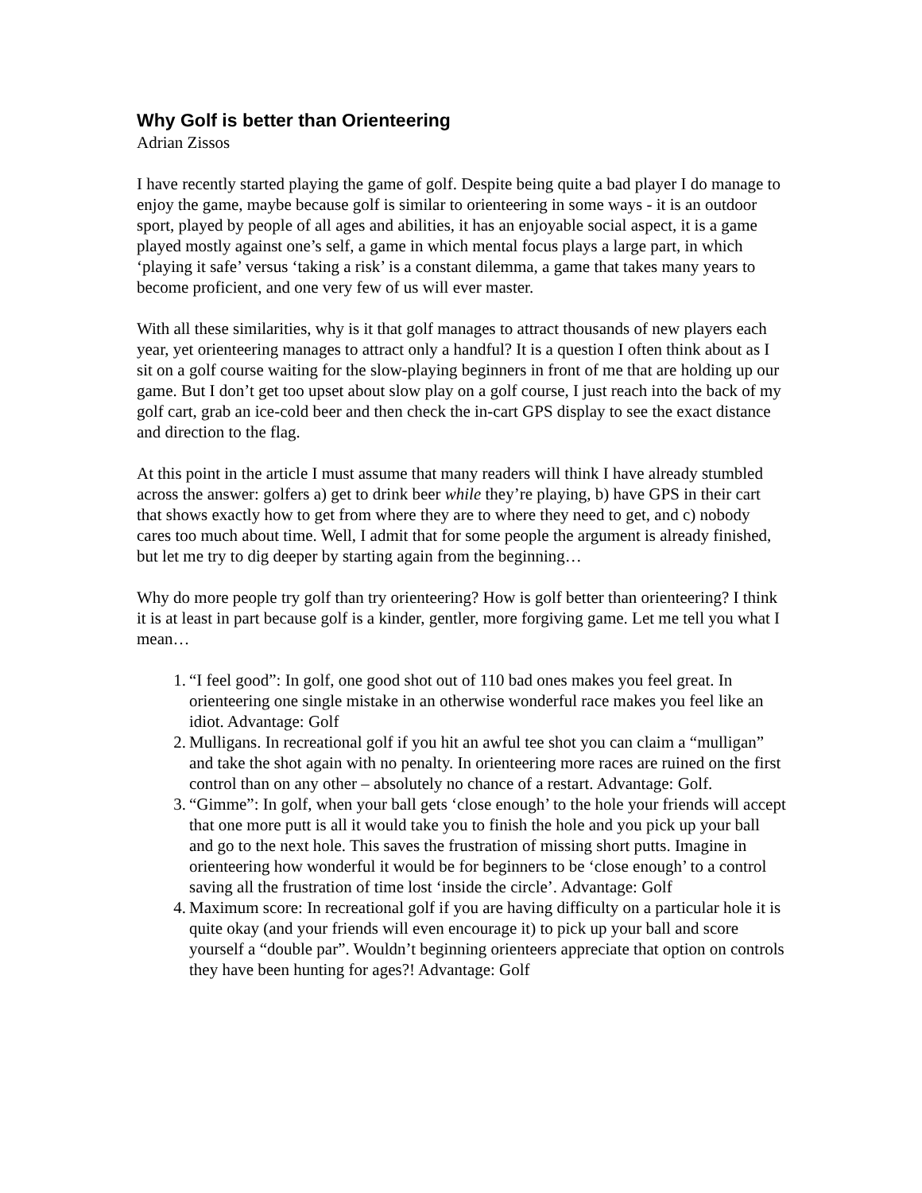Why Golf is better than Orienteering
Adrian Zissos
I have recently started playing the game of golf. Despite being quite a bad player I do manage to enjoy the game, maybe because golf is similar to orienteering in some ways - it is an outdoor sport, played by people of all ages and abilities, it has an enjoyable social aspect, it is a game played mostly against one’s self, a game in which mental focus plays a large part, in which ‘playing it safe’ versus ‘taking a risk’ is a constant dilemma, a game that takes many years to become proficient, and one very few of us will ever master.
With all these similarities, why is it that golf manages to attract thousands of new players each year, yet orienteering manages to attract only a handful? It is a question I often think about as I sit on a golf course waiting for the slow-playing beginners in front of me that are holding up our game. But I don’t get too upset about slow play on a golf course, I just reach into the back of my golf cart, grab an ice-cold beer and then check the in-cart GPS display to see the exact distance and direction to the flag.
At this point in the article I must assume that many readers will think I have already stumbled across the answer: golfers a) get to drink beer while they’re playing, b) have GPS in their cart that shows exactly how to get from where they are to where they need to get, and c) nobody cares too much about time. Well, I admit that for some people the argument is already finished, but let me try to dig deeper by starting again from the beginning…
Why do more people try golf than try orienteering? How is golf better than orienteering? I think it is at least in part because golf is a kinder, gentler, more forgiving game. Let me tell you what I mean…
1. “I feel good”: In golf, one good shot out of 110 bad ones makes you feel great. In orienteering one single mistake in an otherwise wonderful race makes you feel like an idiot. Advantage: Golf
2. Mulligans. In recreational golf if you hit an awful tee shot you can claim a “mulligan” and take the shot again with no penalty. In orienteering more races are ruined on the first control than on any other – absolutely no chance of a restart. Advantage: Golf.
3. “Gimme”: In golf, when your ball gets ‘close enough’ to the hole your friends will accept that one more putt is all it would take you to finish the hole and you pick up your ball and go to the next hole. This saves the frustration of missing short putts. Imagine in orienteering how wonderful it would be for beginners to be ‘close enough’ to a control saving all the frustration of time lost ‘inside the circle’. Advantage: Golf
4. Maximum score: In recreational golf if you are having difficulty on a particular hole it is quite okay (and your friends will even encourage it) to pick up your ball and score yourself a “double par”. Wouldn’t beginning orienteers appreciate that option on controls they have been hunting for ages?! Advantage: Golf